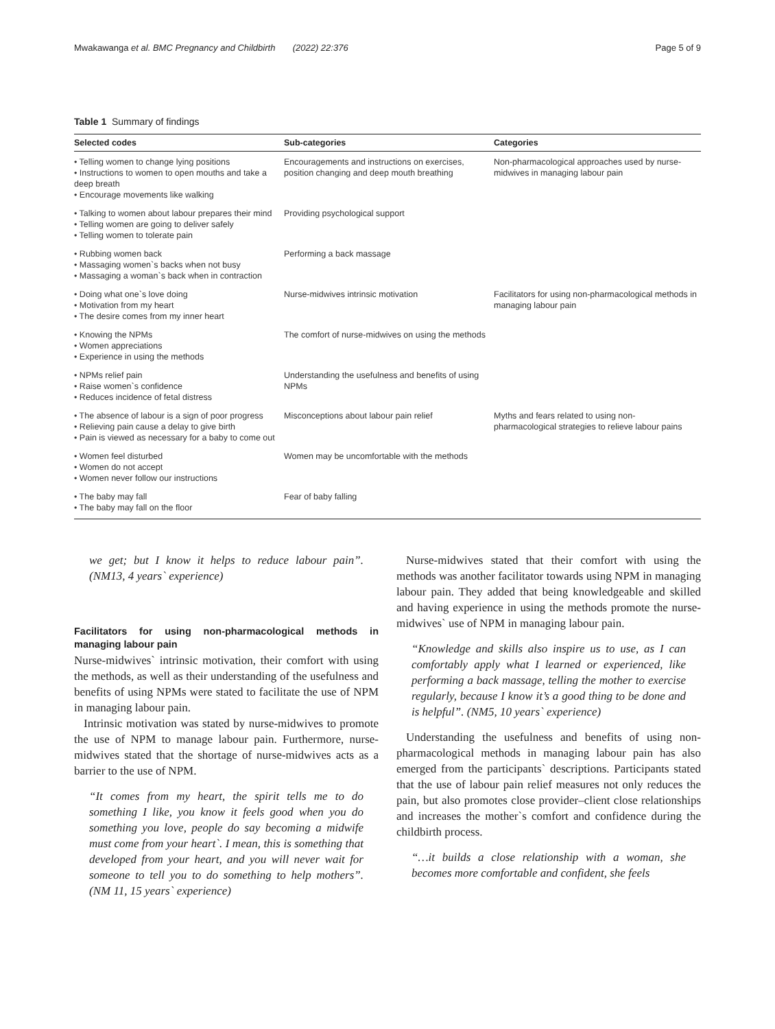Mwakawanga et al. BMC Pregnancy and Childbirth (2022) 22:376 Page 5 of 9
Table 1 Summary of findings
| Selected codes | Sub-categories | Categories |
| --- | --- | --- |
| • Telling women to change lying positions • Instructions to women to open mouths and take a deep breath • Encourage movements like walking | Encouragements and instructions on exercises, position changing and deep mouth breathing | Non-pharmacological approaches used by nurse-midwives in managing labour pain |
| • Talking to women about labour prepares their mind • Telling women are going to deliver safely • Telling women to tolerate pain | Providing psychological support | |
| • Rubbing women back • Massaging women`s backs when not busy • Massaging a woman`s back when in contraction | Performing a back massage | |
| • Doing what one`s love doing • Motivation from my heart • The desire comes from my inner heart | Nurse-midwives intrinsic motivation | Facilitators for using non-pharmacological methods in managing labour pain |
| • Knowing the NPMs • Women appreciations • Experience in using the methods | The comfort of nurse-midwives on using the methods | |
| • NPMs relief pain • Raise women`s confidence • Reduces incidence of fetal distress | Understanding the usefulness and benefits of using NPMs | |
| • The absence of labour is a sign of poor progress • Relieving pain cause a delay to give birth • Pain is viewed as necessary for a baby to come out | Misconceptions about labour pain relief | Myths and fears related to using non-pharmacological strategies to relieve labour pains |
| • Women feel disturbed • Women do not accept • Women never follow our instructions | Women may be uncomfortable with the methods | |
| • The baby may fall • The baby may fall on the floor | Fear of baby falling | |
we get; but I know it helps to reduce labour pain”. (NM13, 4 years` experience)
Facilitators for using non-pharmacological methods in managing labour pain
Nurse-midwives` intrinsic motivation, their comfort with using the methods, as well as their understanding of the usefulness and benefits of using NPMs were stated to facilitate the use of NPM in managing labour pain.
Intrinsic motivation was stated by nurse-midwives to promote the use of NPM to manage labour pain. Furthermore, nurse-midwives stated that the shortage of nurse-midwives acts as a barrier to the use of NPM.
“It comes from my heart, the spirit tells me to do something I like, you know it feels good when you do something you love, people do say becoming a midwife must come from your heart`. I mean, this is something that developed from your heart, and you will never wait for someone to tell you to do something to help mothers”. (NM 11, 15 years` experience)
Nurse-midwives stated that their comfort with using the methods was another facilitator towards using NPM in managing labour pain. They added that being knowledgeable and skilled and having experience in using the methods promote the nurse-midwives` use of NPM in managing labour pain.
“Knowledge and skills also inspire us to use, as I can comfortably apply what I learned or experienced, like performing a back massage, telling the mother to exercise regularly, because I know it’s a good thing to be done and is helpful”. (NM5, 10 years` experience)
Understanding the usefulness and benefits of using non-pharmacological methods in managing labour pain has also emerged from the participants` descriptions. Participants stated that the use of labour pain relief measures not only reduces the pain, but also promotes close provider–client close relationships and increases the mother`s comfort and confidence during the childbirth process.
“…it builds a close relationship with a woman, she becomes more comfortable and confident, she feels